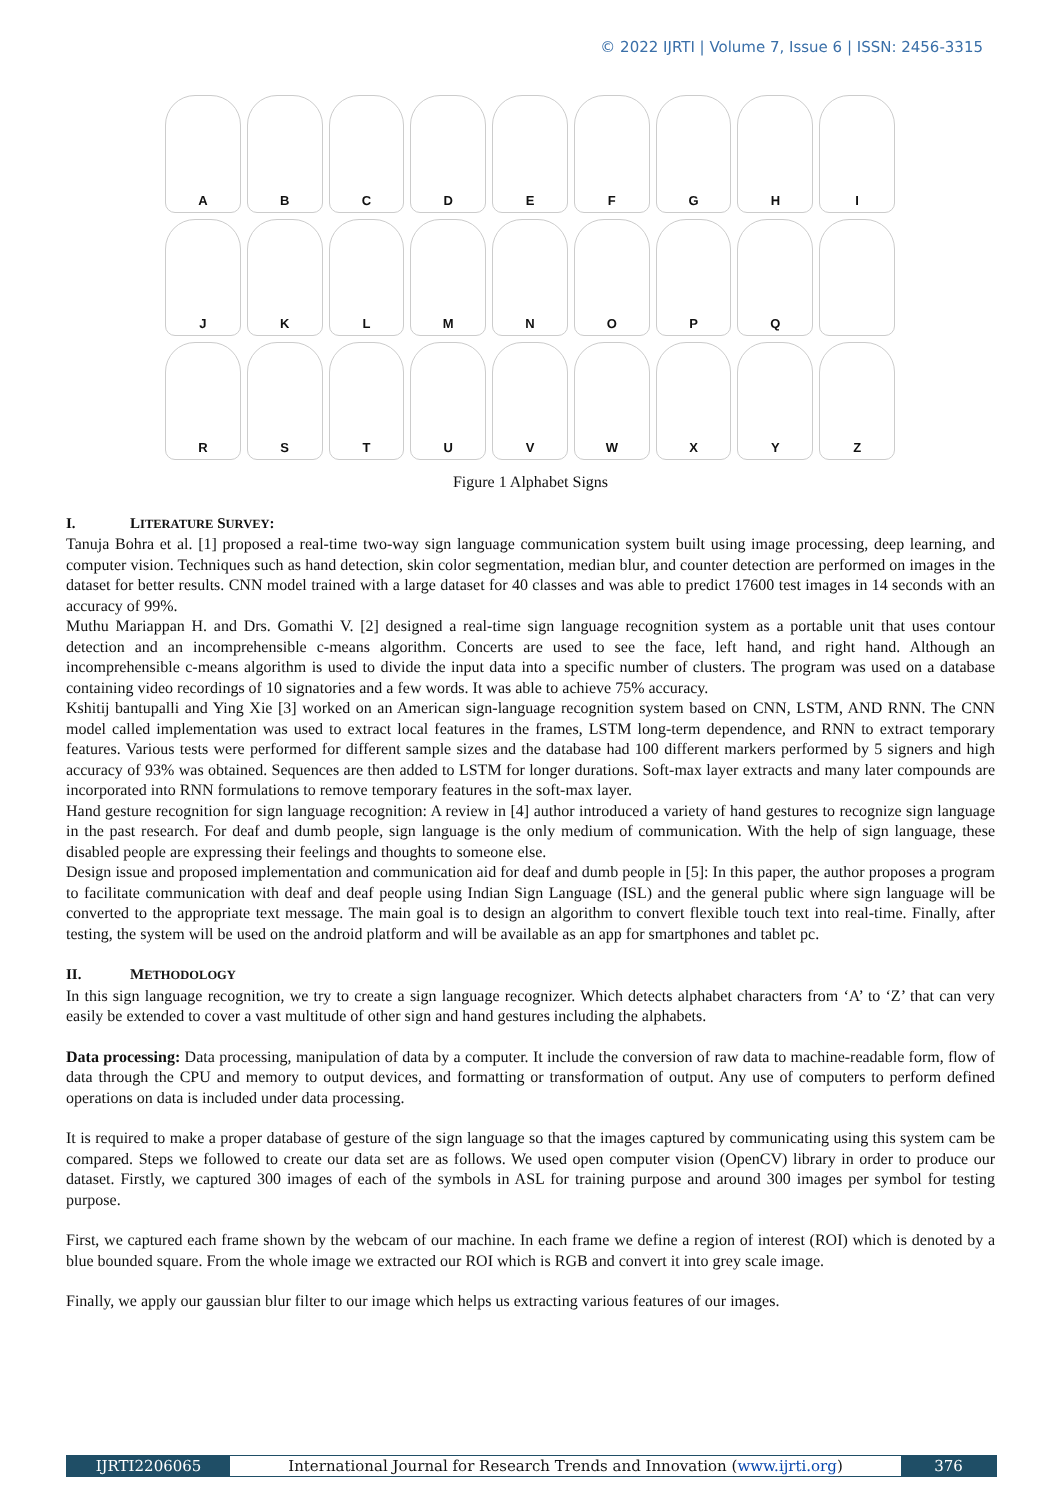© 2022 IJRTI | Volume 7, Issue 6 | ISSN: 2456-3315
A
B
C
D
E
F
G
H
I
J
K
L
M
N
O
P
Q
R
S
T
U
V
W
X
Y
Z
Figure 1 Alphabet Signs
I. LITERATURE SURVEY:
Tanuja Bohra et al. [1] proposed a real-time two-way sign language communication system built using image processing, deep learning, and computer vision. Techniques such as hand detection, skin color segmentation, median blur, and counter detection are performed on images in the dataset for better results. CNN model trained with a large dataset for 40 classes and was able to predict 17600 test images in 14 seconds with an accuracy of 99%.
Muthu Mariappan H. and Drs. Gomathi V. [2] designed a real-time sign language recognition system as a portable unit that uses contour detection and an incomprehensible c-means algorithm. Concerts are used to see the face, left hand, and right hand. Although an incomprehensible c-means algorithm is used to divide the input data into a specific number of clusters. The program was used on a database containing video recordings of 10 signatories and a few words. It was able to achieve 75% accuracy.
Kshitij bantupalli and Ying Xie [3] worked on an American sign-language recognition system based on CNN, LSTM, AND RNN. The CNN model called implementation was used to extract local features in the frames, LSTM long-term dependence, and RNN to extract temporary features. Various tests were performed for different sample sizes and the database had 100 different markers performed by 5 signers and high accuracy of 93% was obtained. Sequences are then added to LSTM for longer durations. Soft-max layer extracts and many later compounds are incorporated into RNN formulations to remove temporary features in the soft-max layer.
Hand gesture recognition for sign language recognition: A review in [4] author introduced a variety of hand gestures to recognize sign language in the past research. For deaf and dumb people, sign language is the only medium of communication. With the help of sign language, these disabled people are expressing their feelings and thoughts to someone else.
Design issue and proposed implementation and communication aid for deaf and dumb people in [5]: In this paper, the author proposes a program to facilitate communication with deaf and deaf people using Indian Sign Language (ISL) and the general public where sign language will be converted to the appropriate text message. The main goal is to design an algorithm to convert flexible touch text into real-time. Finally, after testing, the system will be used on the android platform and will be available as an app for smartphones and tablet pc.
II. METHODOLOGY
In this sign language recognition, we try to create a sign language recognizer. Which detects alphabet characters from ‘A’ to ‘Z’ that can very easily be extended to cover a vast multitude of other sign and hand gestures including the alphabets.
Data processing: Data processing, manipulation of data by a computer. It include the conversion of raw data to machine-readable form, flow of data through the CPU and memory to output devices, and formatting or transformation of output. Any use of computers to perform defined operations on data is included under data processing.
It is required to make a proper database of gesture of the sign language so that the images captured by communicating using this system cam be compared. Steps we followed to create our data set are as follows. We used open computer vision (OpenCV) library in order to produce our dataset. Firstly, we captured 300 images of each of the symbols in ASL for training purpose and around 300 images per symbol for testing purpose.
First, we captured each frame shown by the webcam of our machine. In each frame we define a region of interest (ROI) which is denoted by a blue bounded square. From the whole image we extracted our ROI which is RGB and convert it into grey scale image.
Finally, we apply our gaussian blur filter to our image which helps us extracting various features of our images.
IJRTI2206065 International Journal for Research Trends and Innovation (www.ijrti.org)
376